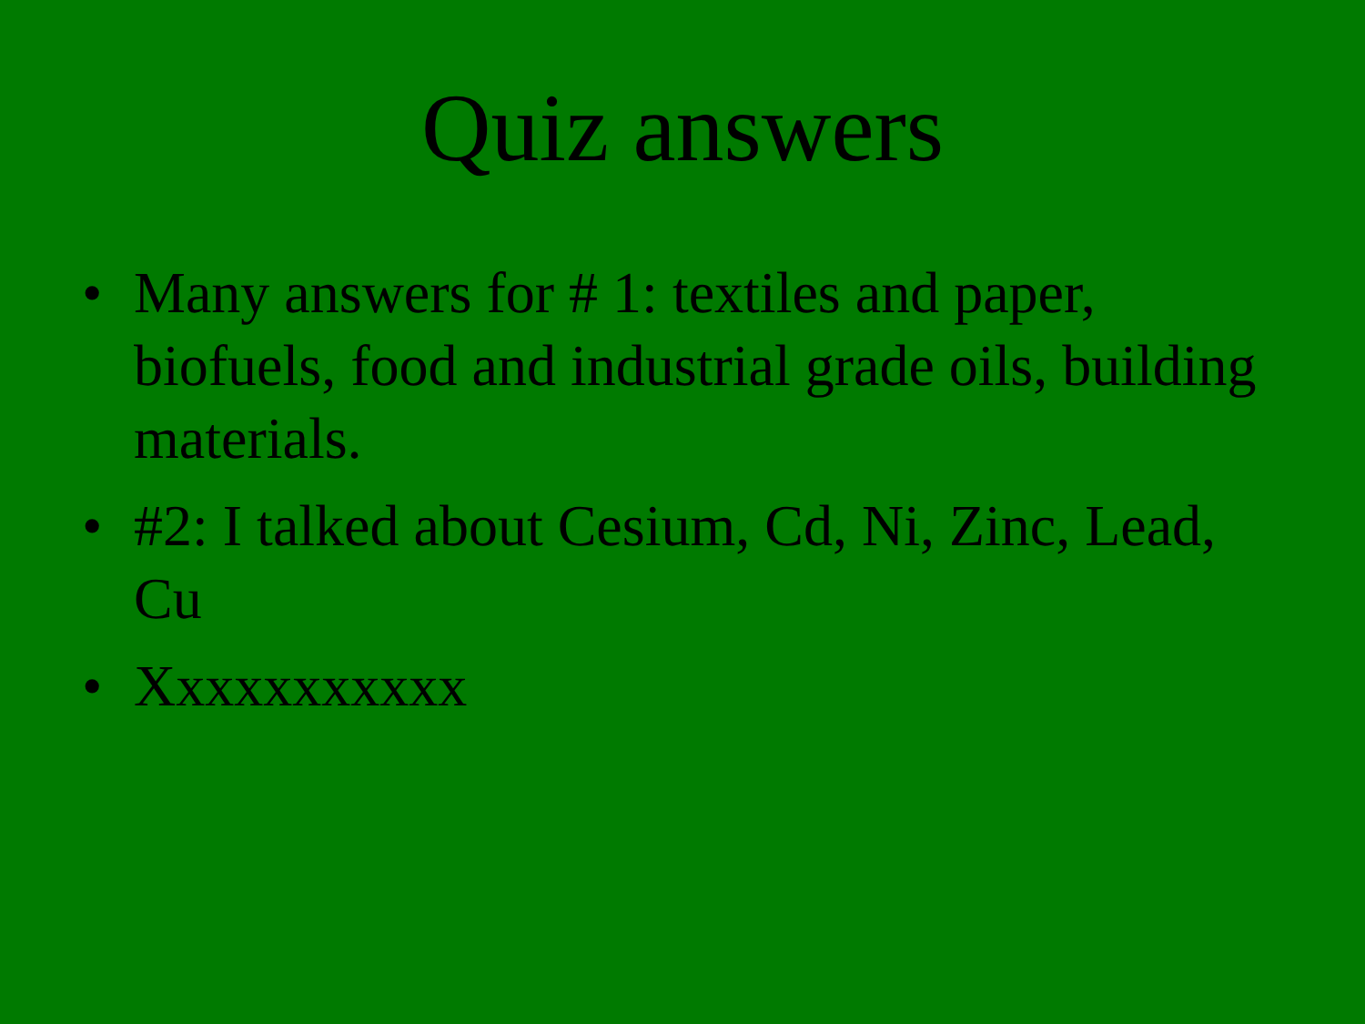Quiz answers
• Many answers for # 1: textiles and paper, biofuels, food and industrial grade oils, building materials.
• #2: I talked about Cesium, Cd, Ni, Zinc, Lead, Cu
• Xxxxxxxxxxx